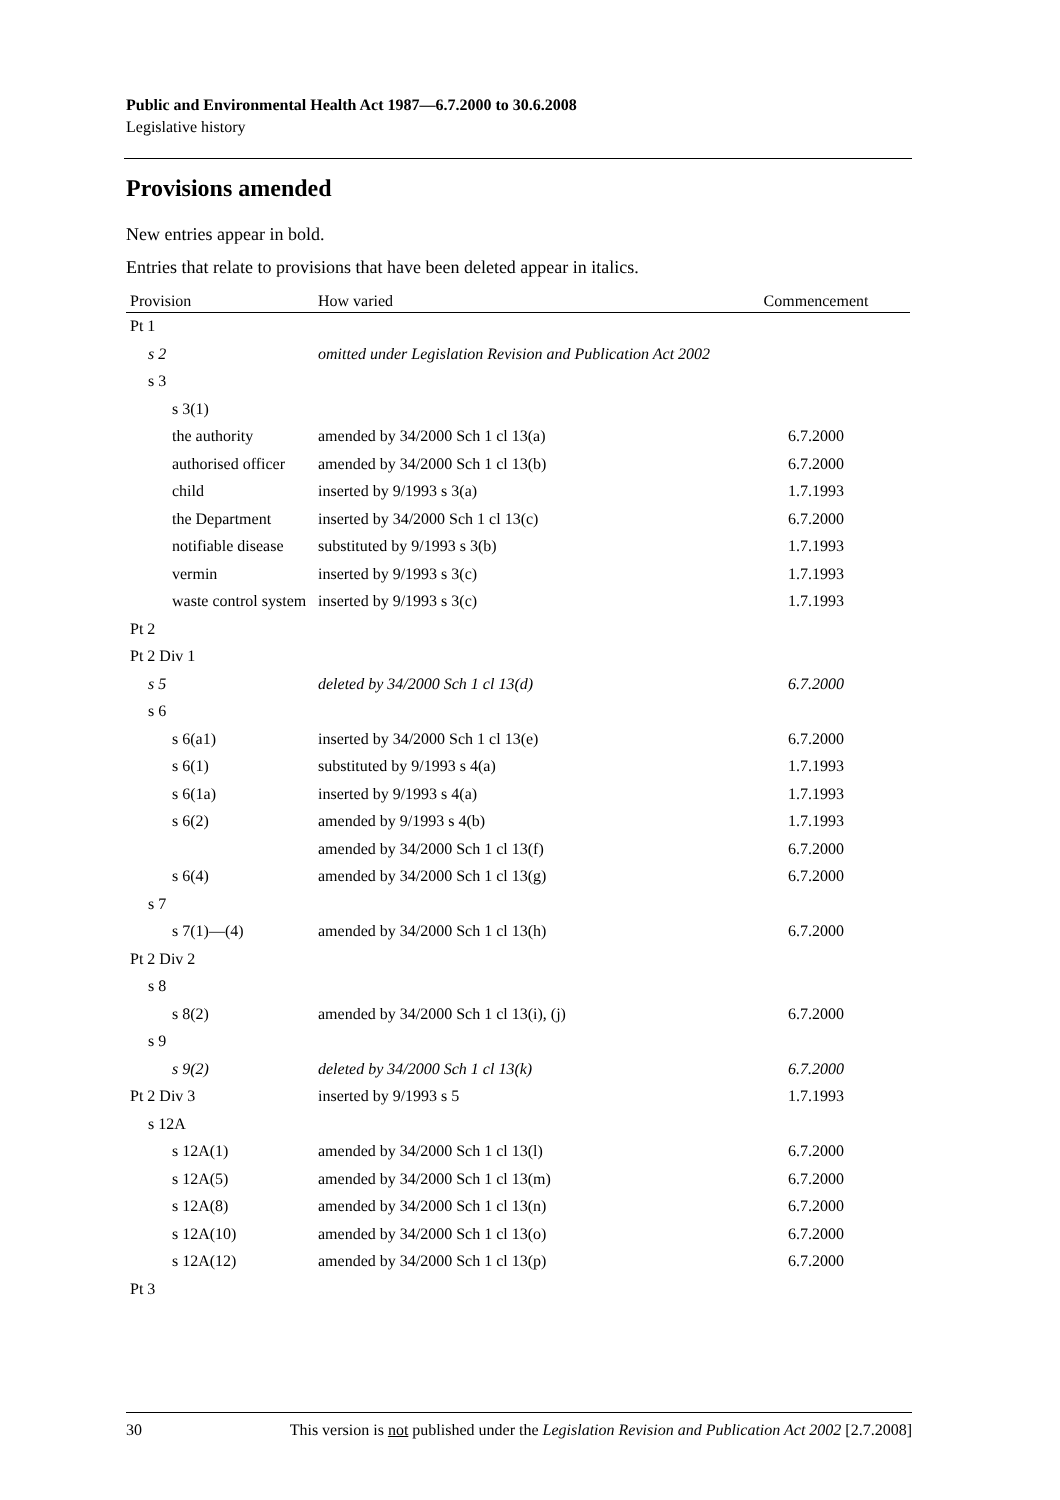Public and Environmental Health Act 1987—6.7.2000 to 30.6.2008
Legislative history
Provisions amended
New entries appear in bold.
Entries that relate to provisions that have been deleted appear in italics.
| Provision | How varied | Commencement |
| --- | --- | --- |
| Pt 1 | | |
| s 2 | omitted under Legislation Revision and Publication Act 2002 | |
| s 3 | | |
| s 3(1) | | |
| the authority | amended by 34/2000 Sch 1 cl 13(a) | 6.7.2000 |
| authorised officer | amended by 34/2000 Sch 1 cl 13(b) | 6.7.2000 |
| child | inserted by 9/1993 s 3(a) | 1.7.1993 |
| the Department | inserted by 34/2000 Sch 1 cl 13(c) | 6.7.2000 |
| notifiable disease | substituted by 9/1993 s 3(b) | 1.7.1993 |
| vermin | inserted by 9/1993 s 3(c) | 1.7.1993 |
| waste control system | inserted by 9/1993 s 3(c) | 1.7.1993 |
| Pt 2 | | |
| Pt 2 Div 1 | | |
| s 5 | deleted by 34/2000 Sch 1 cl 13(d) | 6.7.2000 |
| s 6 | | |
| s 6(a1) | inserted by 34/2000 Sch 1 cl 13(e) | 6.7.2000 |
| s 6(1) | substituted by 9/1993 s 4(a) | 1.7.1993 |
| s 6(1a) | inserted by 9/1993 s 4(a) | 1.7.1993 |
| s 6(2) | amended by 9/1993 s 4(b) | 1.7.1993 |
| | amended by 34/2000 Sch 1 cl 13(f) | 6.7.2000 |
| s 6(4) | amended by 34/2000 Sch 1 cl 13(g) | 6.7.2000 |
| s 7 | | |
| s 7(1)—(4) | amended by 34/2000 Sch 1 cl 13(h) | 6.7.2000 |
| Pt 2 Div 2 | | |
| s 8 | | |
| s 8(2) | amended by 34/2000 Sch 1 cl 13(i), (j) | 6.7.2000 |
| s 9 | | |
| s 9(2) | deleted by 34/2000 Sch 1 cl 13(k) | 6.7.2000 |
| Pt 2 Div 3 | inserted by 9/1993 s 5 | 1.7.1993 |
| s 12A | | |
| s 12A(1) | amended by 34/2000 Sch 1 cl 13(l) | 6.7.2000 |
| s 12A(5) | amended by 34/2000 Sch 1 cl 13(m) | 6.7.2000 |
| s 12A(8) | amended by 34/2000 Sch 1 cl 13(n) | 6.7.2000 |
| s 12A(10) | amended by 34/2000 Sch 1 cl 13(o) | 6.7.2000 |
| s 12A(12) | amended by 34/2000 Sch 1 cl 13(p) | 6.7.2000 |
| Pt 3 | | |
30 This version is not published under the Legislation Revision and Publication Act 2002 [2.7.2008]